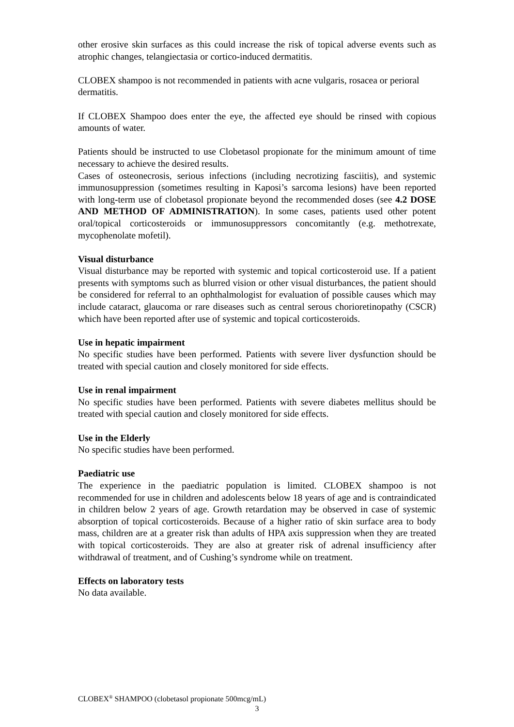other erosive skin surfaces as this could increase the risk of topical adverse events such as atrophic changes, telangiectasia or cortico-induced dermatitis.
CLOBEX shampoo is not recommended in patients with acne vulgaris, rosacea or perioral dermatitis.
If CLOBEX Shampoo does enter the eye, the affected eye should be rinsed with copious amounts of water.
Patients should be instructed to use Clobetasol propionate for the minimum amount of time necessary to achieve the desired results.
Cases of osteonecrosis, serious infections (including necrotizing fasciitis), and systemic immunosuppression (sometimes resulting in Kaposi’s sarcoma lesions) have been reported with long-term use of clobetasol propionate beyond the recommended doses (see 4.2 DOSE AND METHOD OF ADMINISTRATION). In some cases, patients used other potent oral/topical corticosteroids or immunosuppressors concomitantly (e.g. methotrexate, mycophenolate mofetil).
Visual disturbance
Visual disturbance may be reported with systemic and topical corticosteroid use. If a patient presents with symptoms such as blurred vision or other visual disturbances, the patient should be considered for referral to an ophthalmologist for evaluation of possible causes which may include cataract, glaucoma or rare diseases such as central serous chorioretinopathy (CSCR) which have been reported after use of systemic and topical corticosteroids.
Use in hepatic impairment
No specific studies have been performed. Patients with severe liver dysfunction should be treated with special caution and closely monitored for side effects.
Use in renal impairment
No specific studies have been performed. Patients with severe diabetes mellitus should be treated with special caution and closely monitored for side effects.
Use in the Elderly
No specific studies have been performed.
Paediatric use
The experience in the paediatric population is limited. CLOBEX shampoo is not recommended for use in children and adolescents below 18 years of age and is contraindicated in children below 2 years of age. Growth retardation may be observed in case of systemic absorption of topical corticosteroids. Because of a higher ratio of skin surface area to body mass, children are at a greater risk than adults of HPA axis suppression when they are treated with topical corticosteroids. They are also at greater risk of adrenal insufficiency after withdrawal of treatment, and of Cushing’s syndrome while on treatment.
Effects on laboratory tests
No data available.
CLOBEX<sup>®</sup> SHAMPOO (clobetasol propionate 500mcg/mL)
3